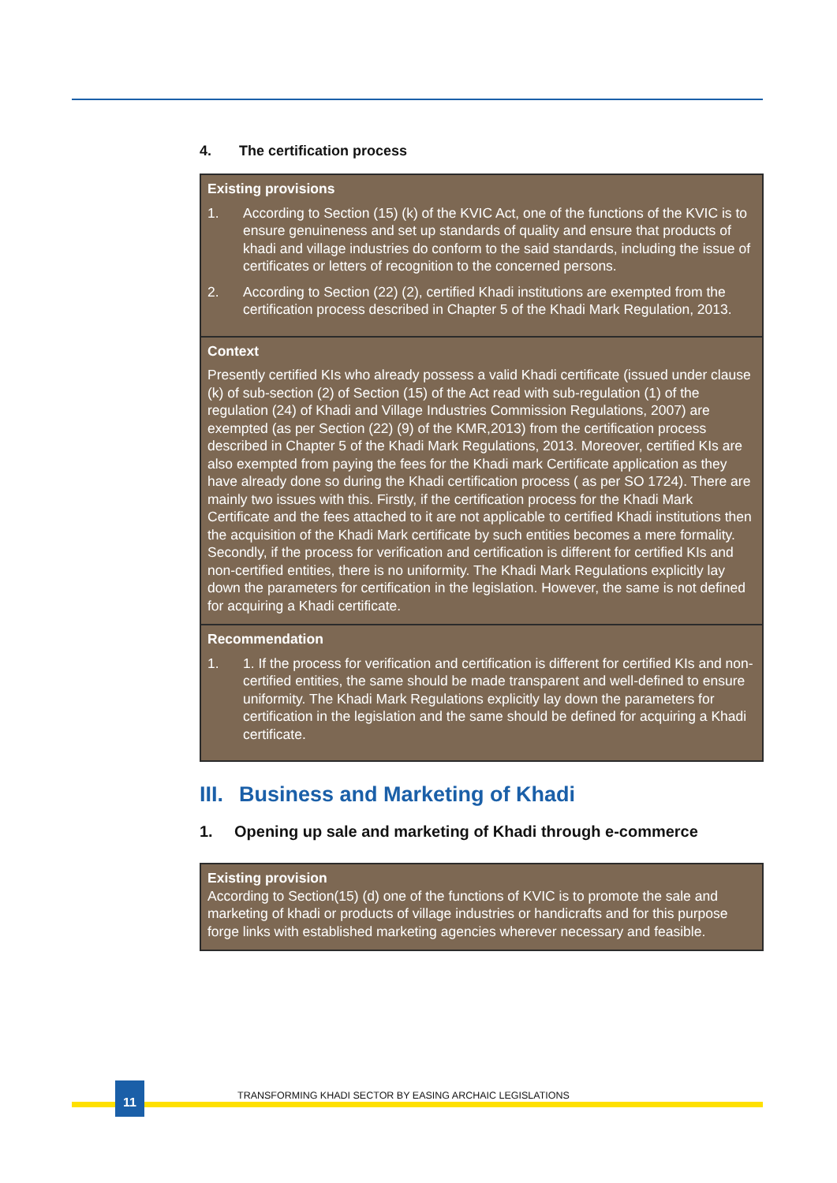4. The certification process
| Existing provisions 1. According to Section (15) (k) of the KVIC Act, one of the functions of the KVIC is to ensure genuineness and set up standards of quality and ensure that products of khadi and village industries do conform to the said standards, including the issue of certificates or letters of recognition to the concerned persons. 2. According to Section (22) (2), certified Khadi institutions are exempted from the certification process described in Chapter 5 of the Khadi Mark Regulation, 2013. |
| Context Presently certified KIs who already possess a valid Khadi certificate (issued under clause (k) of sub-section (2) of Section (15) of the Act read with sub-regulation (1) of the regulation (24) of Khadi and Village Industries Commission Regulations, 2007) are exempted (as per Section (22) (9) of the KMR,2013) from the certification process described in Chapter 5 of the Khadi Mark Regulations, 2013. Moreover, certified KIs are also exempted from paying the fees for the Khadi mark Certificate application as they have already done so during the Khadi certification process ( as per SO 1724). There are mainly two issues with this. Firstly, if the certification process for the Khadi Mark Certificate and the fees attached to it are not applicable to certified Khadi institutions then the acquisition of the Khadi Mark certificate by such entities becomes a mere formality. Secondly, if the process for verification and certification is different for certified KIs and non-certified entities, there is no uniformity. The Khadi Mark Regulations explicitly lay down the parameters for certification in the legislation. However, the same is not defined for acquiring a Khadi certificate. |
| Recommendation 1. 1. If the process for verification and certification is different for certified KIs and non-certified entities, the same should be made transparent and well-defined to ensure uniformity. The Khadi Mark Regulations explicitly lay down the parameters for certification in the legislation and the same should be defined for acquiring a Khadi certificate. |
III. Business and Marketing of Khadi
1. Opening up sale and marketing of Khadi through e-commerce
| Existing provision According to Section(15) (d) one of the functions of KVIC is to promote the sale and marketing of khadi or products of village industries or handicrafts and for this purpose forge links with established marketing agencies wherever necessary and feasible. |
11
TRANSFORMING KHADI SECTOR BY EASING ARCHAIC LEGISLATIONS